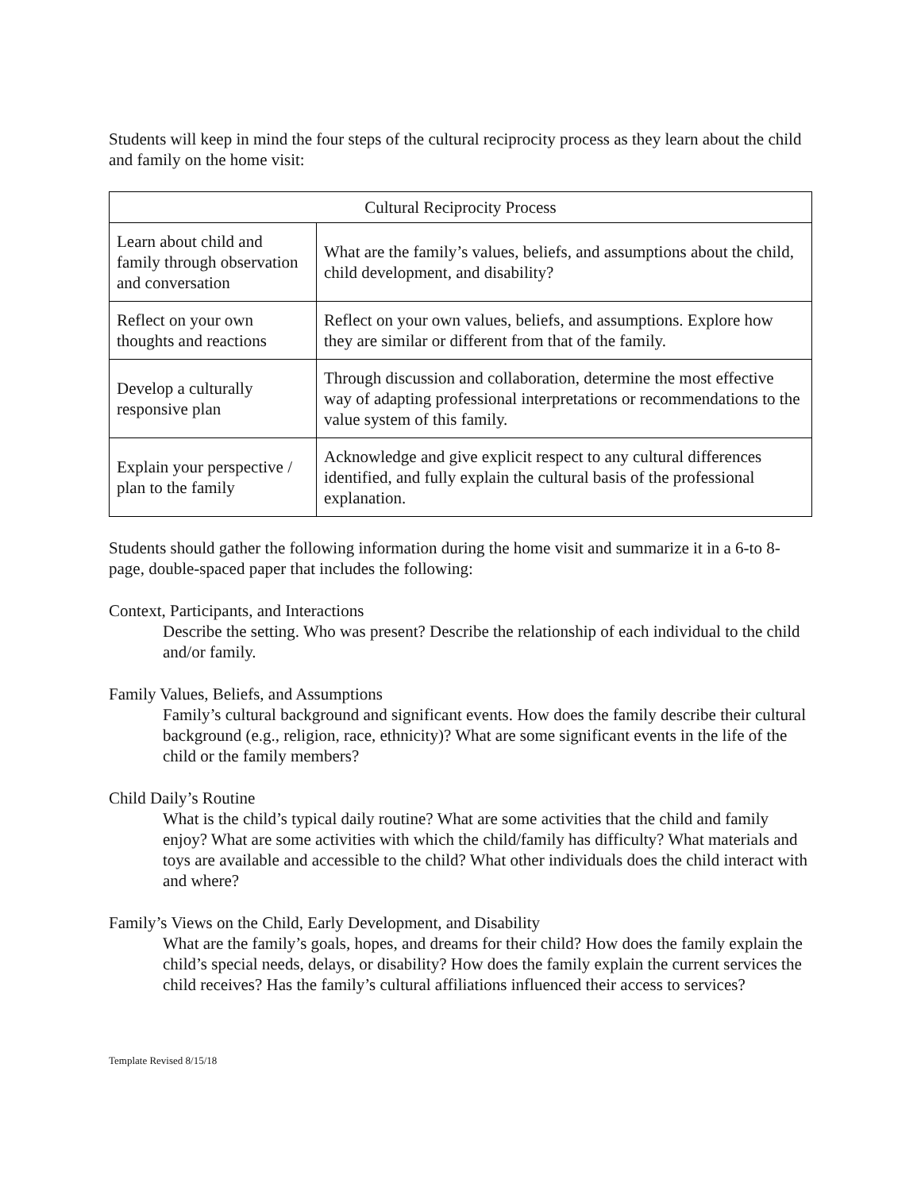Students will keep in mind the four steps of the cultural reciprocity process as they learn about the child and family on the home visit:
| Cultural Reciprocity Process | |
| Learn about child and family through observation and conversation | What are the family’s values, beliefs, and assumptions about the child, child development, and disability? |
| Reflect on your own thoughts and reactions | Reflect on your own values, beliefs, and assumptions. Explore how they are similar or different from that of the family. |
| Develop a culturally responsive plan | Through discussion and collaboration, determine the most effective way of adapting professional interpretations or recommendations to the value system of this family. |
| Explain your perspective / plan to the family | Acknowledge and give explicit respect to any cultural differences identified, and fully explain the cultural basis of the professional explanation. |
Students should gather the following information during the home visit and summarize it in a 6-to 8-page, double-spaced paper that includes the following:
Context, Participants, and Interactions
Describe the setting. Who was present? Describe the relationship of each individual to the child and/or family.
Family Values, Beliefs, and Assumptions
Family’s cultural background and significant events. How does the family describe their cultural background (e.g., religion, race, ethnicity)? What are some significant events in the life of the child or the family members?
Child Daily’s Routine
What is the child’s typical daily routine? What are some activities that the child and family enjoy? What are some activities with which the child/family has difficulty? What materials and toys are available and accessible to the child? What other individuals does the child interact with and where?
Family’s Views on the Child, Early Development, and Disability
What are the family’s goals, hopes, and dreams for their child? How does the family explain the child’s special needs, delays, or disability? How does the family explain the current services the child receives? Has the family’s cultural affiliations influenced their access to services?
Template Revised 8/15/18